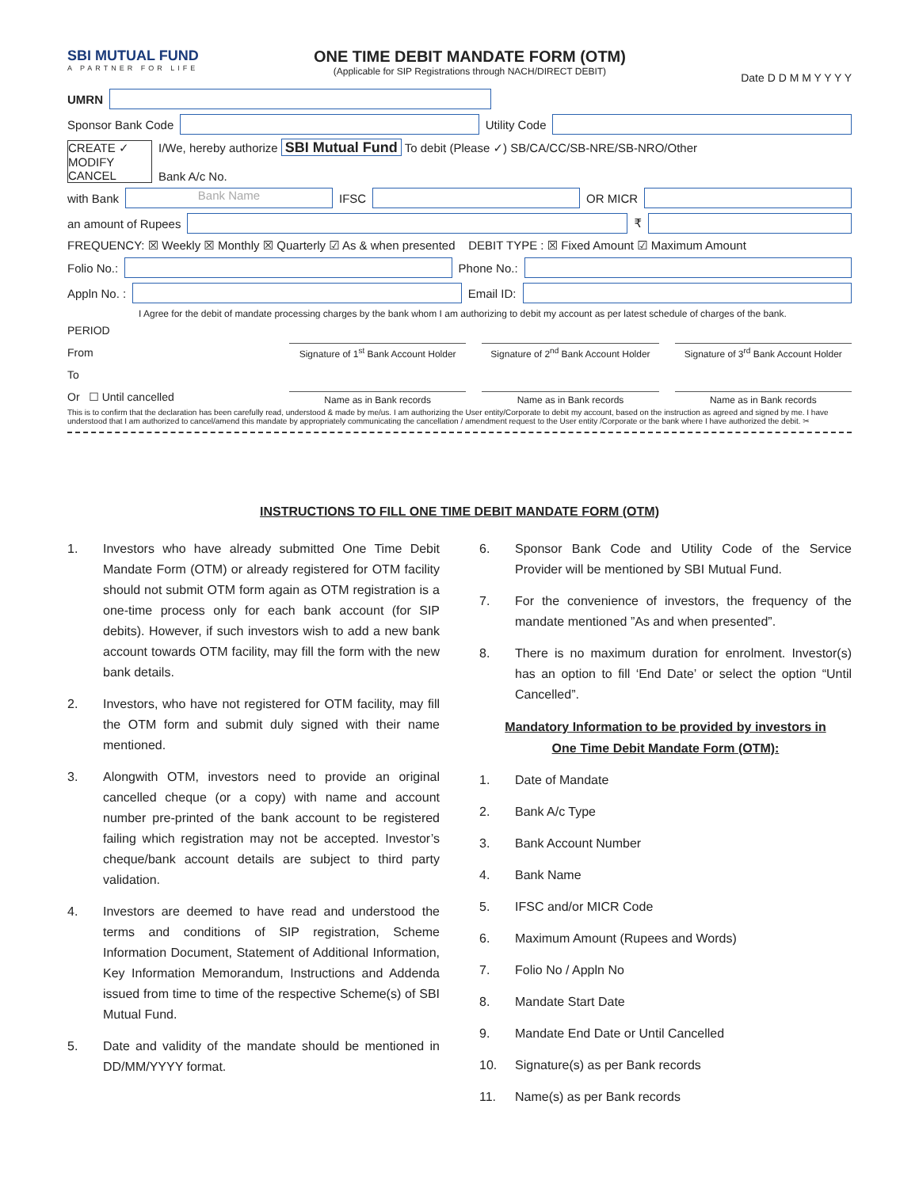SBI MUTUAL FUND
A PARTNER FOR LIFE
ONE TIME DEBIT MANDATE FORM (OTM)
(Applicable for SIP Registrations through NACH/DIRECT DEBIT)
Date D D M M Y Y Y Y
UMRN
Sponsor Bank Code
Utility Code
CREATE ✓
MODIFY
CANCEL
I/We, hereby authorize SBI Mutual Fund To debit (Please ✓) SB/CA/CC/SB-NRE/SB-NRO/Other
Bank A/c No.
with Bank
Bank Name
IFSC
OR MICR
an amount of Rupees
₹
FREQUENCY: ☒ Weekly ☒ Monthly ☒ Quarterly ☑ As & when presented DEBIT TYPE : ☒ Fixed Amount ☑ Maximum Amount
Folio No.:
Phone No.:
Appln No. :
Email ID:
I Agree for the debit of mandate processing charges by the bank whom I am authorizing to debit my account as per latest schedule of charges of the bank.
PERIOD
From
To
Or ☐ Until cancelled
Signature of 1<sup>st</sup> Bank Account Holder
Signature of 2<sup>nd</sup> Bank Account Holder
Signature of 3<sup>rd</sup> Bank Account Holder
Name as in Bank records Name as in Bank records Name as in Bank records
This is to confirm that the declaration has been carefully read, understood & made by me/us. I am authorizing the User entity/Corporate to debit my account, based on the instruction as agreed and signed by me. I have understood that I am authorized to cancel/amend this mandate by appropriately communicating the cancellation / amendment request to the User entity /Corporate or the bank where I have authorized the debit. ✂
INSTRUCTIONS TO FILL ONE TIME DEBIT MANDATE FORM (OTM)
1. Investors who have already submitted One Time Debit Mandate Form (OTM) or already registered for OTM facility should not submit OTM form again as OTM registration is a one-time process only for each bank account (for SIP debits). However, if such investors wish to add a new bank account towards OTM facility, may fill the form with the new bank details.
2. Investors, who have not registered for OTM facility, may fill the OTM form and submit duly signed with their name mentioned.
3. Alongwith OTM, investors need to provide an original cancelled cheque (or a copy) with name and account number pre-printed of the bank account to be registered failing which registration may not be accepted. Investor’s cheque/bank account details are subject to third party validation.
4. Investors are deemed to have read and understood the terms and conditions of SIP registration, Scheme Information Document, Statement of Additional Information, Key Information Memorandum, Instructions and Addenda issued from time to time of the respective Scheme(s) of SBI Mutual Fund.
5. Date and validity of the mandate should be mentioned in DD/MM/YYYY format.
6. Sponsor Bank Code and Utility Code of the Service Provider will be mentioned by SBI Mutual Fund.
7. For the convenience of investors, the frequency of the mandate mentioned ”As and when presented”.
8. There is no maximum duration for enrolment. Investor(s) has an option to fill ‘End Date’ or select the option “Until Cancelled”.
Mandatory Information to be provided by investors in
One Time Debit Mandate Form (OTM):
1. Date of Mandate
2. Bank A/c Type
3. Bank Account Number
4. Bank Name
5. IFSC and/or MICR Code
6. Maximum Amount (Rupees and Words)
7. Folio No / Appln No
8. Mandate Start Date
9. Mandate End Date or Until Cancelled
10. Signature(s) as per Bank records
11. Name(s) as per Bank records